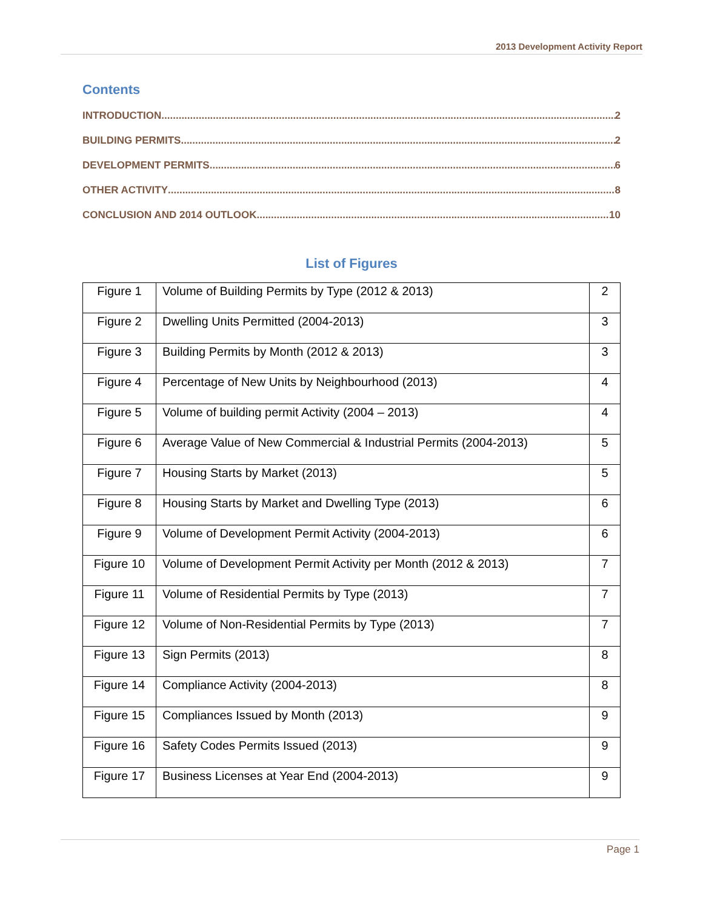2013 Development Activity Report
Contents
INTRODUCTION 2
BUILDING PERMITS 2
DEVELOPMENT PERMITS 6
OTHER ACTIVITY 8
CONCLUSION AND 2014 OUTLOOK 10
List of Figures
| Figure 1 | Volume of Building Permits by Type (2012 & 2013) | 2 |
| Figure 2 | Dwelling Units Permitted (2004-2013) | 3 |
| Figure 3 | Building Permits by Month (2012 & 2013) | 3 |
| Figure 4 | Percentage of New Units by Neighbourhood (2013) | 4 |
| Figure 5 | Volume of building permit Activity (2004 – 2013) | 4 |
| Figure 6 | Average Value of New Commercial & Industrial Permits (2004-2013) | 5 |
| Figure 7 | Housing Starts by Market (2013) | 5 |
| Figure 8 | Housing Starts by Market and Dwelling Type (2013) | 6 |
| Figure 9 | Volume of Development Permit Activity (2004-2013) | 6 |
| Figure 10 | Volume of Development Permit Activity per Month (2012 & 2013) | 7 |
| Figure 11 | Volume of Residential Permits by Type (2013) | 7 |
| Figure 12 | Volume of Non-Residential Permits by Type (2013) | 7 |
| Figure 13 | Sign Permits (2013) | 8 |
| Figure 14 | Compliance Activity (2004-2013) | 8 |
| Figure 15 | Compliances Issued by Month (2013) | 9 |
| Figure 16 | Safety Codes Permits Issued (2013) | 9 |
| Figure 17 | Business Licenses at Year End (2004-2013) | 9 |
Page 1